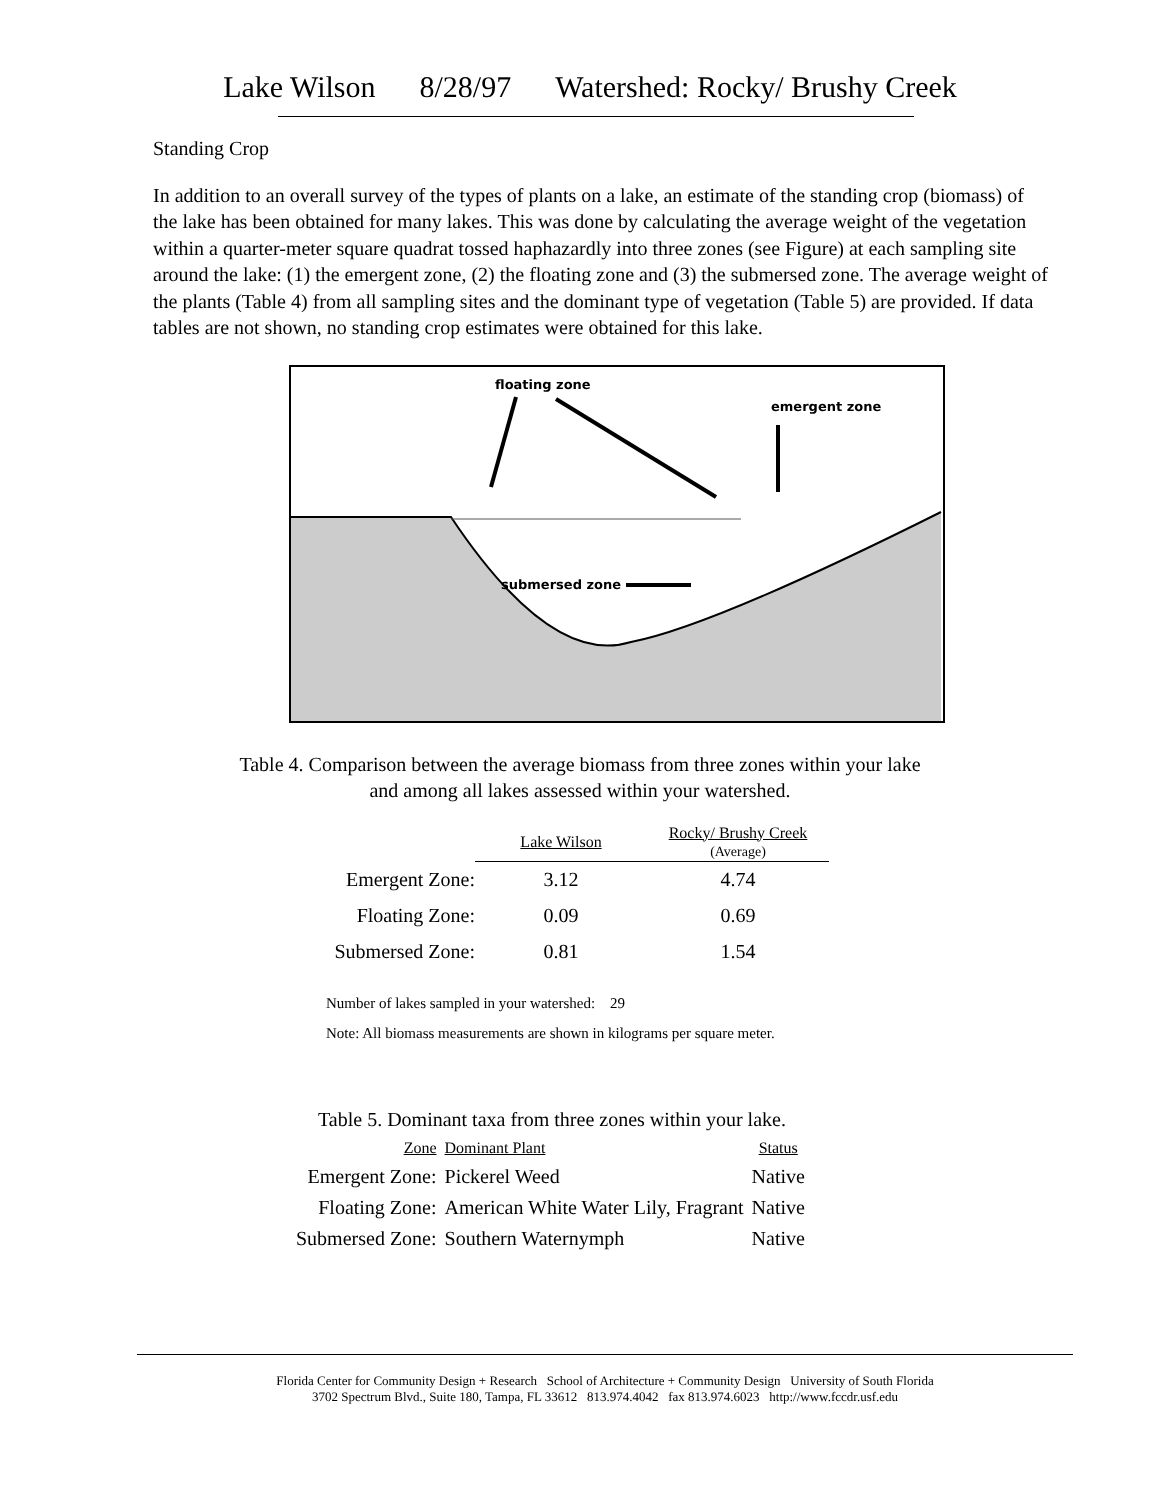Lake Wilson 8/28/97 Watershed: Rocky/ Brushy Creek
Standing Crop
In addition to an overall survey of the types of plants on a lake, an estimate of the standing crop (biomass) of the lake has been obtained for many lakes. This was done by calculating the average weight of the vegetation within a quarter-meter square quadrat tossed haphazardly into three zones (see Figure) at each sampling site around the lake: (1) the emergent zone, (2) the floating zone and (3) the submersed zone. The average weight of the plants (Table 4) from all sampling sites and the dominant type of vegetation (Table 5) are provided. If data tables are not shown, no standing crop estimates were obtained for this lake.
floating zone
emergent zone
submersed zone
Table 4. Comparison between the average biomass from three zones within your lake
and among all lakes assessed within your watershed.
| | Lake Wilson | Rocky/ Brushy Creek (Average) |
| --- | --- | --- |
| Emergent Zone: | 3.12 | 4.74 |
| Floating Zone: | 0.09 | 0.69 |
| Submersed Zone: | 0.81 | 1.54 |
Number of lakes sampled in your watershed: 29
Note: All biomass measurements are shown in kilograms per square meter.
Table 5. Dominant taxa from three zones within your lake.
| Zone | Dominant Plant | Status |
| Emergent Zone: | Pickerel Weed | Native |
| Floating Zone: | American White Water Lily, Fragrant | Native |
| Submersed Zone: | Southern Waternymph | Native |
Florida Center for Community Design + Research School of Architecture + Community Design University of South Florida
3702 Spectrum Blvd., Suite 180, Tampa, FL 33612 813.974.4042 fax 813.974.6023 http://www.fccdr.usf.edu